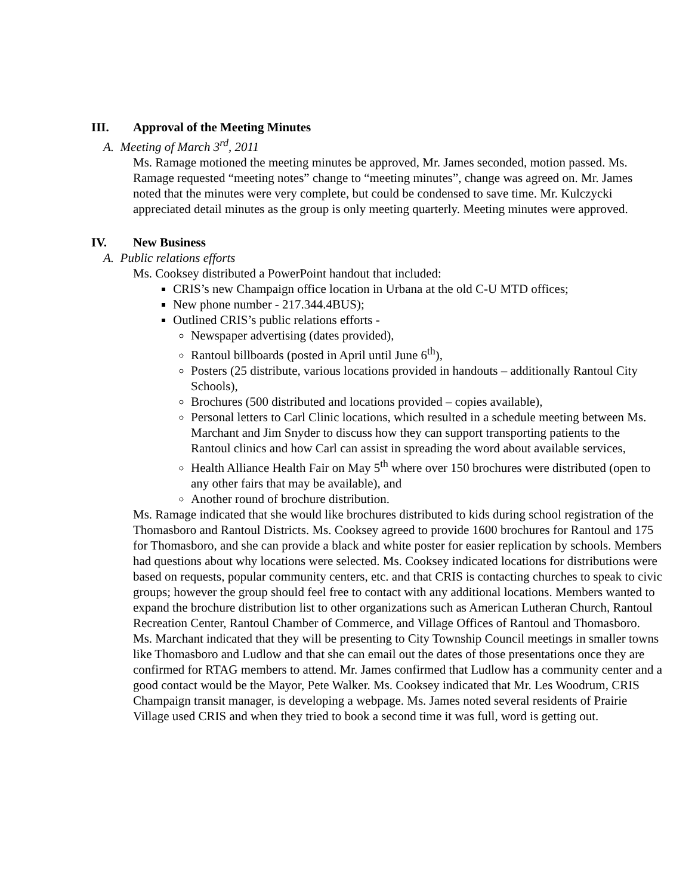III. Approval of the Meeting Minutes
A. Meeting of March 3<sup>rd</sup>, 2011
Ms. Ramage motioned the meeting minutes be approved, Mr. James seconded, motion passed. Ms. Ramage requested “meeting notes” change to “meeting minutes”, change was agreed on. Mr. James noted that the minutes were very complete, but could be condensed to save time. Mr. Kulczycki appreciated detail minutes as the group is only meeting quarterly. Meeting minutes were approved.
IV. New Business
A. Public relations efforts
Ms. Cooksey distributed a PowerPoint handout that included:
CRIS’s new Champaign office location in Urbana at the old C-U MTD offices;
New phone number - 217.344.4BUS);
Outlined CRIS’s public relations efforts -
Newspaper advertising (dates provided),
Rantoul billboards (posted in April until June 6<sup>th</sup>),
Posters (25 distribute, various locations provided in handouts – additionally Rantoul City Schools),
Brochures (500 distributed and locations provided – copies available),
Personal letters to Carl Clinic locations, which resulted in a schedule meeting between Ms. Marchant and Jim Snyder to discuss how they can support transporting patients to the Rantoul clinics and how Carl can assist in spreading the word about available services,
Health Alliance Health Fair on May 5<sup>th</sup> where over 150 brochures were distributed (open to any other fairs that may be available), and
Another round of brochure distribution.
Ms. Ramage indicated that she would like brochures distributed to kids during school registration of the Thomasboro and Rantoul Districts. Ms. Cooksey agreed to provide 1600 brochures for Rantoul and 175 for Thomasboro, and she can provide a black and white poster for easier replication by schools. Members had questions about why locations were selected. Ms. Cooksey indicated locations for distributions were based on requests, popular community centers, etc. and that CRIS is contacting churches to speak to civic groups; however the group should feel free to contact with any additional locations. Members wanted to expand the brochure distribution list to other organizations such as American Lutheran Church, Rantoul Recreation Center, Rantoul Chamber of Commerce, and Village Offices of Rantoul and Thomasboro. Ms. Marchant indicated that they will be presenting to City Township Council meetings in smaller towns like Thomasboro and Ludlow and that she can email out the dates of those presentations once they are confirmed for RTAG members to attend. Mr. James confirmed that Ludlow has a community center and a good contact would be the Mayor, Pete Walker. Ms. Cooksey indicated that Mr. Les Woodrum, CRIS Champaign transit manager, is developing a webpage. Ms. James noted several residents of Prairie Village used CRIS and when they tried to book a second time it was full, word is getting out.